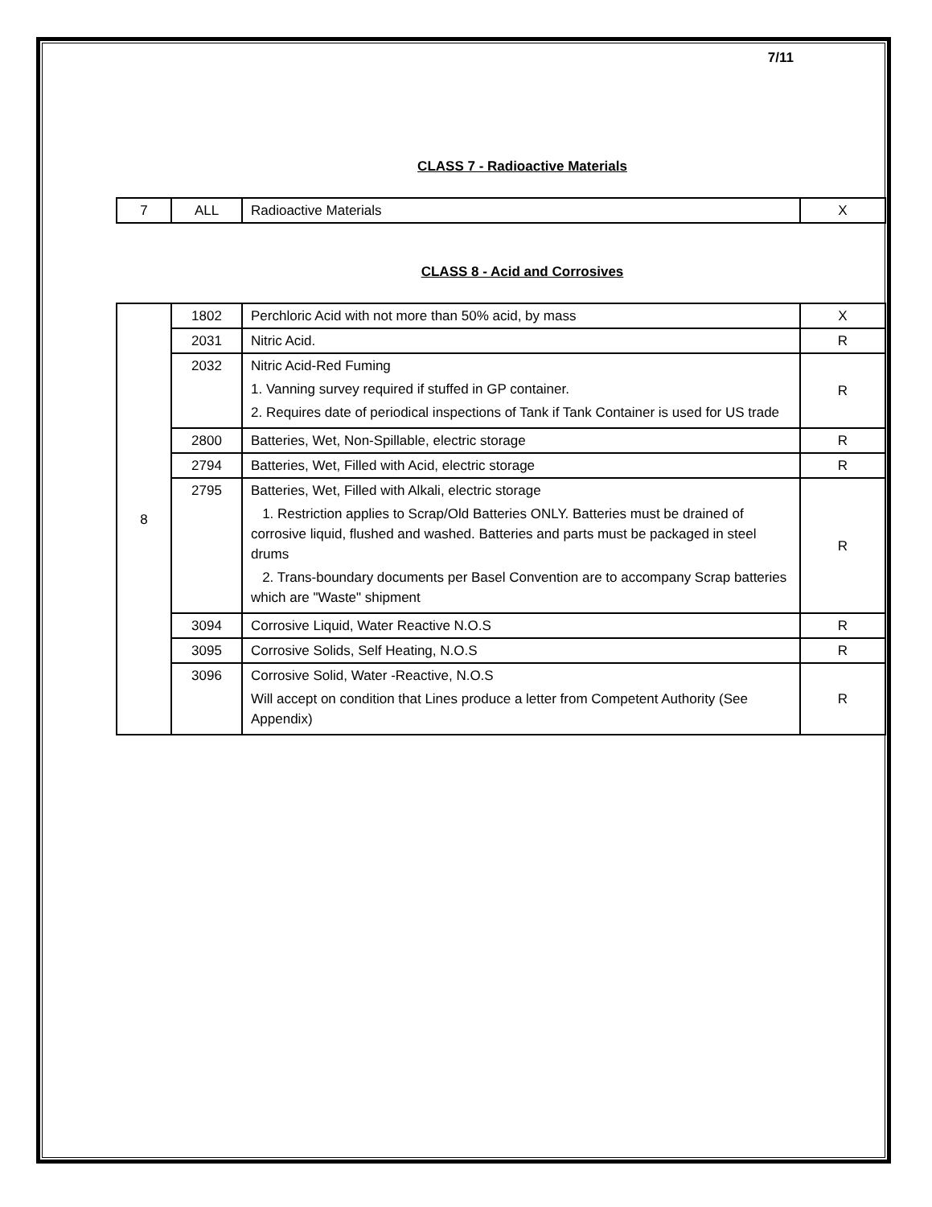7/11
CLASS 7 - Radioactive Materials
| 7 | ALL | Radioactive Materials | X |
CLASS 8 - Acid and Corrosives
| 8 | 1802 | Perchloric Acid with not more than 50% acid, by mass | X |
| | 2031 | Nitric Acid. | R |
| | 2032 | Nitric Acid-Red Fuming 1. Vanning survey required if stuffed in GP container. 2. Requires date of periodical inspections of Tank if Tank Container is used for US trade | R |
| | 2800 | Batteries, Wet, Non-Spillable, electric storage | R |
| | 2794 | Batteries, Wet, Filled with Acid, electric storage | R |
| | 2795 | Batteries, Wet, Filled with Alkali, electric storage 1. Restriction applies to Scrap/Old Batteries ONLY. Batteries must be drained of corrosive liquid, flushed and washed. Batteries and parts must be packaged in steel drums 2. Trans-boundary documents per Basel Convention are to accompany Scrap batteries which are "Waste" shipment | R |
| | 3094 | Corrosive Liquid, Water Reactive N.O.S | R |
| | 3095 | Corrosive Solids, Self Heating, N.O.S | R |
| | 3096 | Corrosive Solid, Water -Reactive, N.O.S Will accept on condition that Lines produce a letter from Competent Authority (See Appendix) | R |